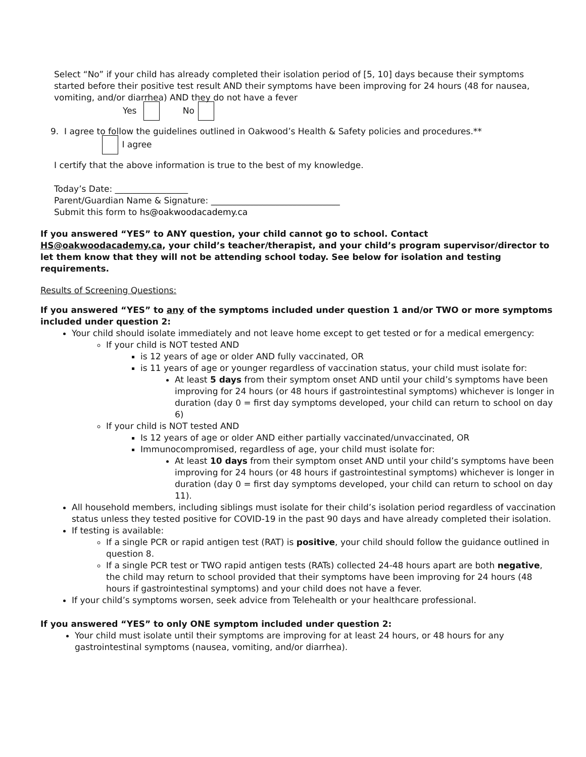Select “No” if your child has already completed their isolation period of [5, 10] days because their symptoms started before their positive test result AND their symptoms have been improving for 24 hours (48 for nausea, vomiting, and/or diarrhea) AND they do not have a fever
Yes No
9. I agree to follow the guidelines outlined in Oakwood’s Health & Safety policies and procedures.**
I agree
I certify that the above information is true to the best of my knowledge.
Today’s Date: _________________
Parent/Guardian Name & Signature: ______________________________
Submit this form to hs@oakwoodacademy.ca
If you answered “YES” to ANY question, your child cannot go to school. Contact HS@oakwoodacademy.ca, your child’s teacher/therapist, and your child’s program supervisor/director to let them know that they will not be attending school today. See below for isolation and testing requirements.
Results of Screening Questions:
If you answered “YES” to any of the symptoms included under question 1 and/or TWO or more symptoms included under question 2:
Your child should isolate immediately and not leave home except to get tested or for a medical emergency:
If your child is NOT tested AND
is 12 years of age or older AND fully vaccinated, OR
is 11 years of age or younger regardless of vaccination status, your child must isolate for:
At least 5 days from their symptom onset AND until your child’s symptoms have been improving for 24 hours (or 48 hours if gastrointestinal symptoms) whichever is longer in duration (day 0 = first day symptoms developed, your child can return to school on day 6)
If your child is NOT tested AND
Is 12 years of age or older AND either partially vaccinated/unvaccinated, OR
Immunocompromised, regardless of age, your child must isolate for:
At least 10 days from their symptom onset AND until your child’s symptoms have been improving for 24 hours (or 48 hours if gastrointestinal symptoms) whichever is longer in duration (day 0 = first day symptoms developed, your child can return to school on day 11).
All household members, including siblings must isolate for their child’s isolation period regardless of vaccination status unless they tested positive for COVID-19 in the past 90 days and have already completed their isolation.
If testing is available:
If a single PCR or rapid antigen test (RAT) is positive, your child should follow the guidance outlined in question 8.
If a single PCR test or TWO rapid antigen tests (RATs) collected 24-48 hours apart are both negative, the child may return to school provided that their symptoms have been improving for 24 hours (48 hours if gastrointestinal symptoms) and your child does not have a fever.
If your child’s symptoms worsen, seek advice from Telehealth or your healthcare professional.
If you answered “YES” to only ONE symptom included under question 2:
Your child must isolate until their symptoms are improving for at least 24 hours, or 48 hours for any gastrointestinal symptoms (nausea, vomiting, and/or diarrhea).